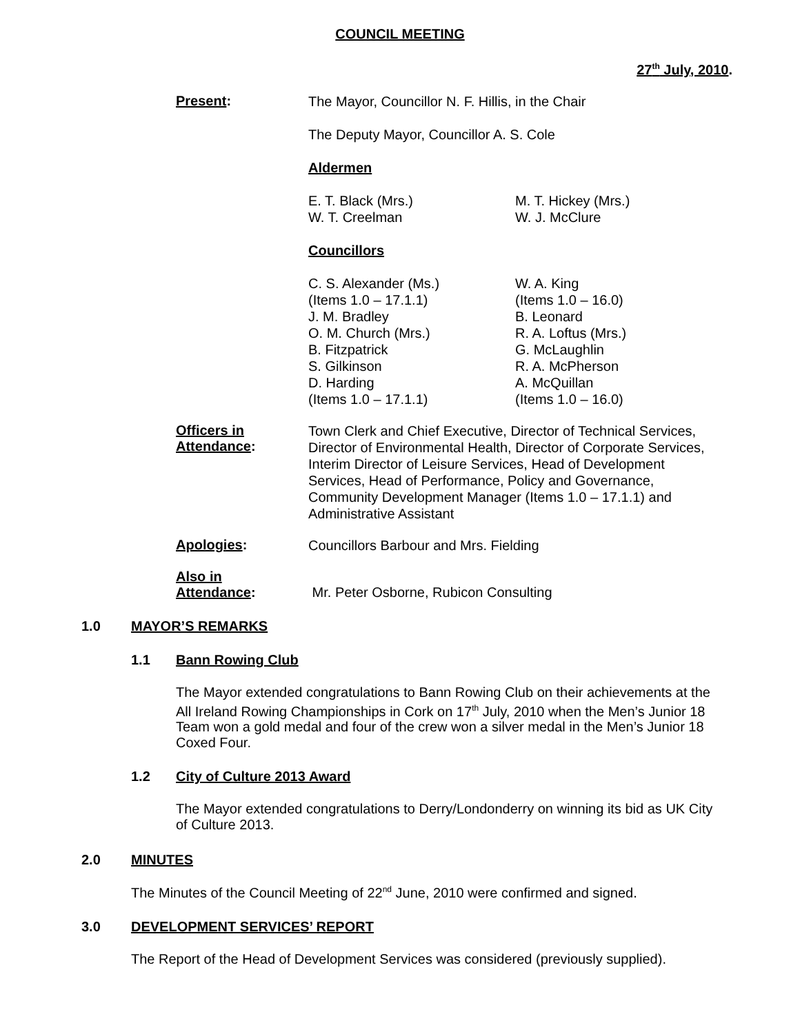COUNCIL MEETING
27<sup>th</sup> July, 2010.
Present:
The Mayor, Councillor N. F. Hillis, in the Chair
The Deputy Mayor, Councillor A. S. Cole
Aldermen
E. T. Black (Mrs.)
W. T. Creelman
M. T. Hickey (Mrs.)
W. J. McClure
Councillors
C. S. Alexander (Ms.)
(Items 1.0 – 17.1.1)
J. M. Bradley
O. M. Church (Mrs.)
B. Fitzpatrick
S. Gilkinson
D. Harding
(Items 1.0 – 17.1.1)
W. A. King
(Items 1.0 – 16.0)
B. Leonard
R. A. Loftus (Mrs.)
G. McLaughlin
R. A. McPherson
A. McQuillan
(Items 1.0 – 16.0)
Officers in Attendance:
Town Clerk and Chief Executive, Director of Technical Services, Director of Environmental Health, Director of Corporate Services, Interim Director of Leisure Services, Head of Development Services, Head of Performance, Policy and Governance, Community Development Manager (Items 1.0 – 17.1.1) and Administrative Assistant
Apologies:
Councillors Barbour and Mrs. Fielding
Also in
Attendance:
Mr. Peter Osborne, Rubicon Consulting
1.0 MAYOR’S REMARKS
1.1 Bann Rowing Club
The Mayor extended congratulations to Bann Rowing Club on their achievements at the All Ireland Rowing Championships in Cork on 17<sup>th</sup> July, 2010 when the Men’s Junior 18 Team won a gold medal and four of the crew won a silver medal in the Men’s Junior 18 Coxed Four.
1.2 City of Culture 2013 Award
The Mayor extended congratulations to Derry/Londonderry on winning its bid as UK City of Culture 2013.
2.0 MINUTES
The Minutes of the Council Meeting of 22<sup>nd</sup> June, 2010 were confirmed and signed.
3.0 DEVELOPMENT SERVICES’ REPORT
The Report of the Head of Development Services was considered (previously supplied).